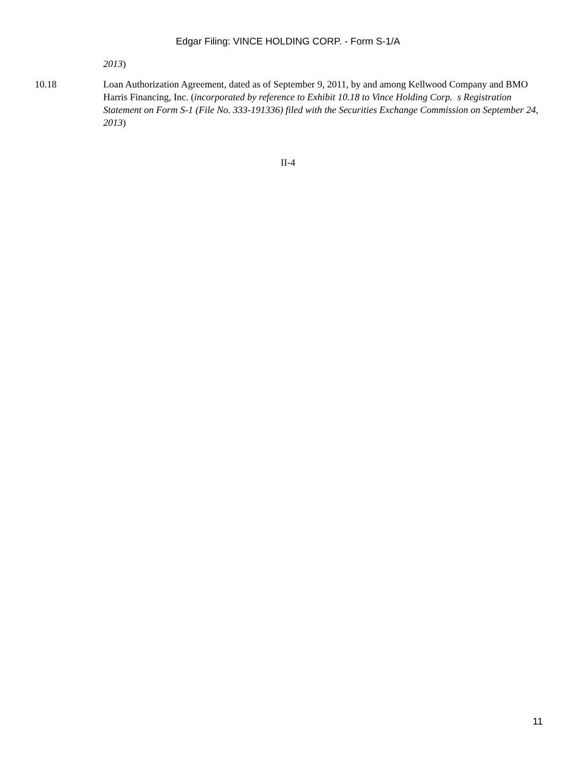Edgar Filing: VINCE HOLDING CORP. - Form S-1/A
2013)
10.18 Loan Authorization Agreement, dated as of September 9, 2011, by and among Kellwood Company and BMO Harris Financing, Inc. (incorporated by reference to Exhibit 10.18 to Vince Holding Corp. s Registration Statement on Form S-1 (File No. 333-191336) filed with the Securities Exchange Commission on September 24, 2013)
II-4
11